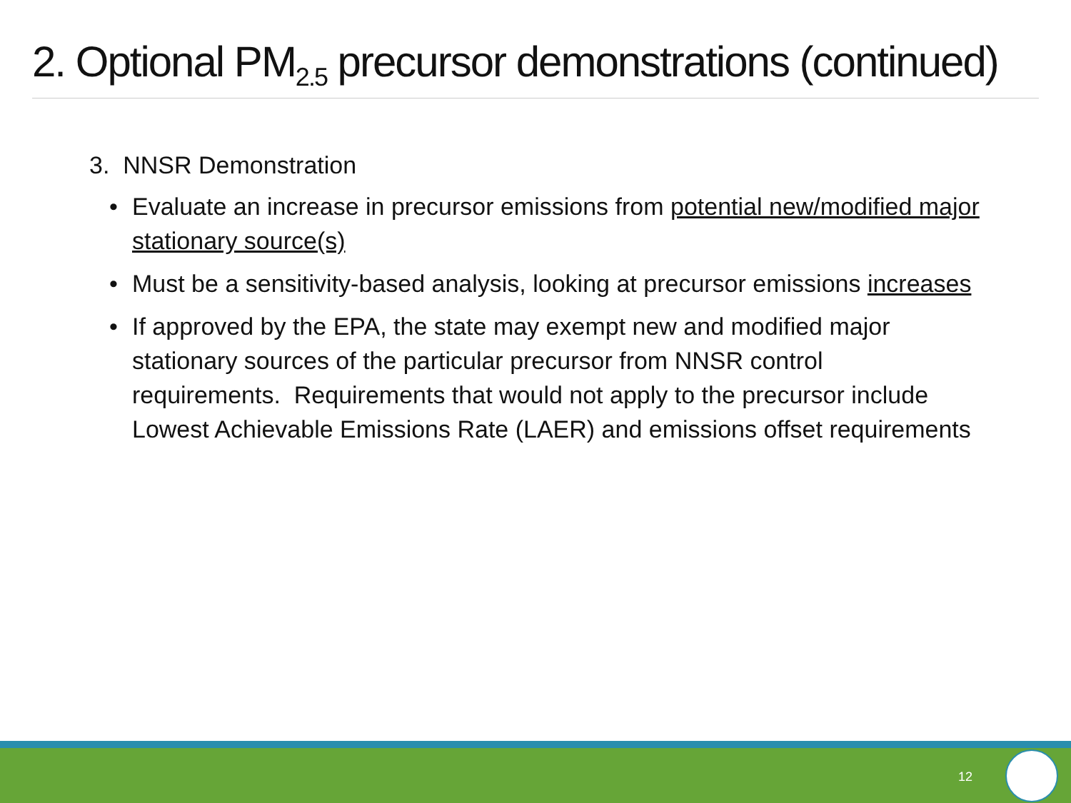2. Optional PM<sub>2.5</sub> precursor demonstrations (continued)
3. NNSR Demonstration
• Evaluate an increase in precursor emissions from potential new/modified major stationary source(s)
• Must be a sensitivity-based analysis, looking at precursor emissions increases
• If approved by the EPA, the state may exempt new and modified major stationary sources of the particular precursor from NNSR control requirements. Requirements that would not apply to the precursor include Lowest Achievable Emissions Rate (LAER) and emissions offset requirements
12